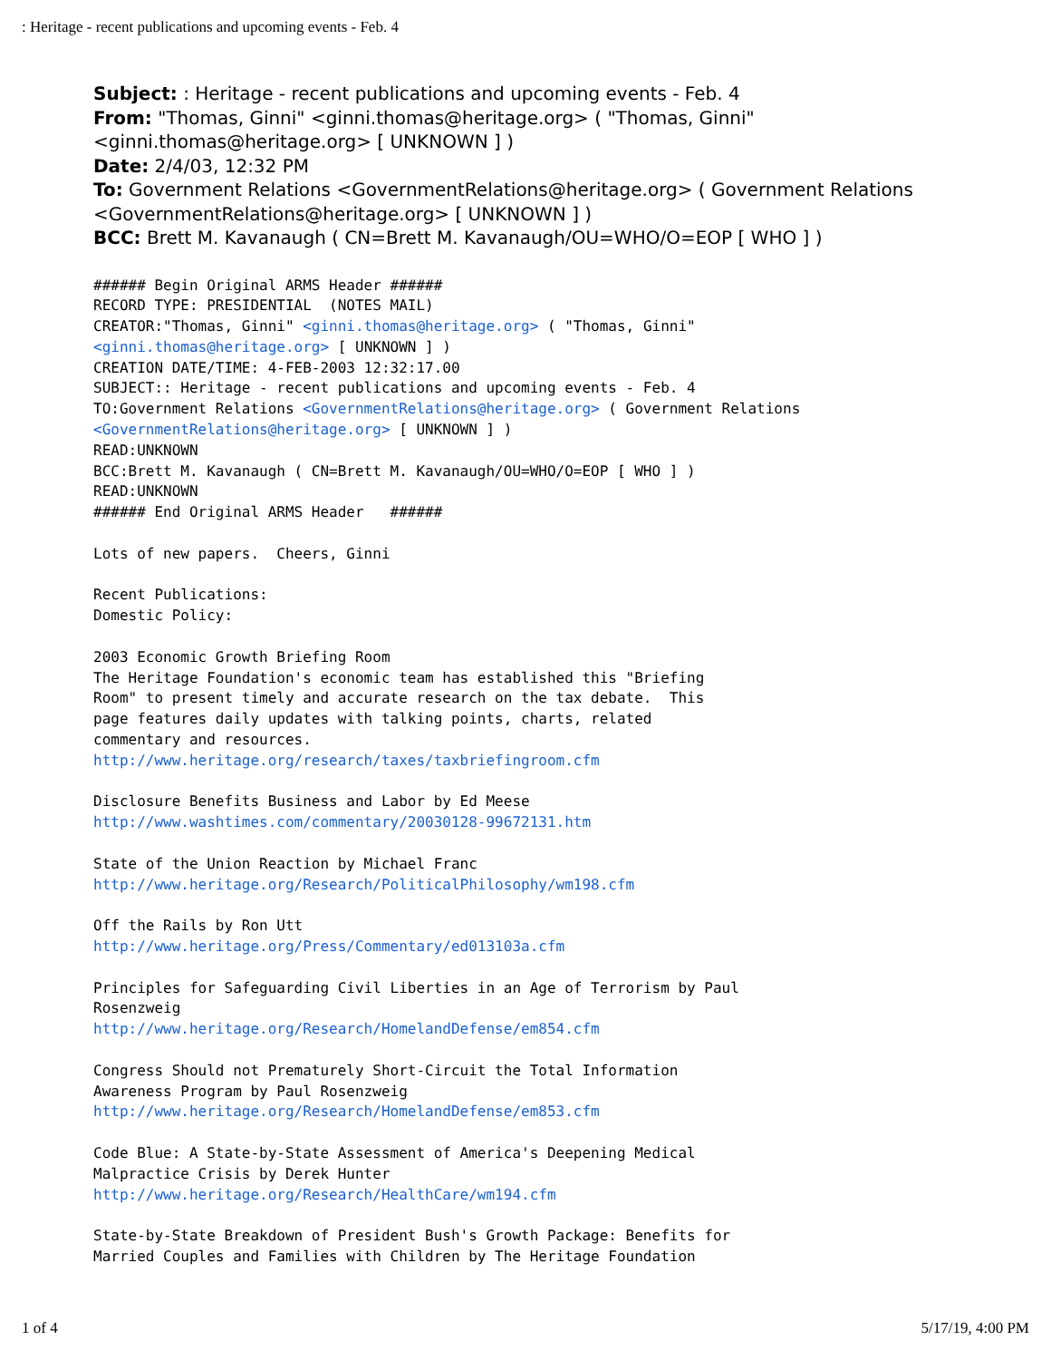: Heritage - recent publications and upcoming events - Feb. 4
Subject: : Heritage - recent publications and upcoming events - Feb. 4
From: "Thomas, Ginni" <ginni.thomas@heritage.org> ( "Thomas, Ginni" <ginni.thomas@heritage.org> [ UNKNOWN ] )
Date: 2/4/03, 12:32 PM
To: Government Relations <GovernmentRelations@heritage.org> ( Government Relations <GovernmentRelations@heritage.org> [ UNKNOWN ] )
BCC: Brett M. Kavanaugh ( CN=Brett M. Kavanaugh/OU=WHO/O=EOP [ WHO ] )
###### Begin Original ARMS Header ###### RECORD TYPE: PRESIDENTIAL (NOTES MAIL) CREATOR:"Thomas, Ginni" <ginni.thomas@heritage.org> ( "Thomas, Ginni" <ginni.thomas@heritage.org> [ UNKNOWN ] ) CREATION DATE/TIME: 4-FEB-2003 12:32:17.00 SUBJECT:: Heritage - recent publications and upcoming events - Feb. 4 TO:Government Relations <GovernmentRelations@heritage.org> ( Government Relations <GovernmentRelations@heritage.org> [ UNKNOWN ] ) READ:UNKNOWN BCC:Brett M. Kavanaugh ( CN=Brett M. Kavanaugh/OU=WHO/O=EOP [ WHO ] ) READ:UNKNOWN ###### End Original ARMS Header ###### Lots of new papers. Cheers, Ginni Recent Publications: Domestic Policy: 2003 Economic Growth Briefing Room The Heritage Foundation's economic team has established this "Briefing Room" to present timely and accurate research on the tax debate. This page features daily updates with talking points, charts, related commentary and resources. http://www.heritage.org/research/taxes/taxbriefingroom.cfm Disclosure Benefits Business and Labor by Ed Meese http://www.washtimes.com/commentary/20030128-99672131.htm State of the Union Reaction by Michael Franc http://www.heritage.org/Research/PoliticalPhilosophy/wm198.cfm Off the Rails by Ron Utt http://www.heritage.org/Press/Commentary/ed013103a.cfm Principles for Safeguarding Civil Liberties in an Age of Terrorism by Paul Rosenzweig http://www.heritage.org/Research/HomelandDefense/em854.cfm Congress Should not Prematurely Short-Circuit the Total Information Awareness Program by Paul Rosenzweig http://www.heritage.org/Research/HomelandDefense/em853.cfm Code Blue: A State-by-State Assessment of America's Deepening Medical Malpractice Crisis by Derek Hunter http://www.heritage.org/Research/HealthCare/wm194.cfm State-by-State Breakdown of President Bush's Growth Package: Benefits for Married Couples and Families with Children by The Heritage Foundation
1 of 4 5/17/19, 4:00 PM